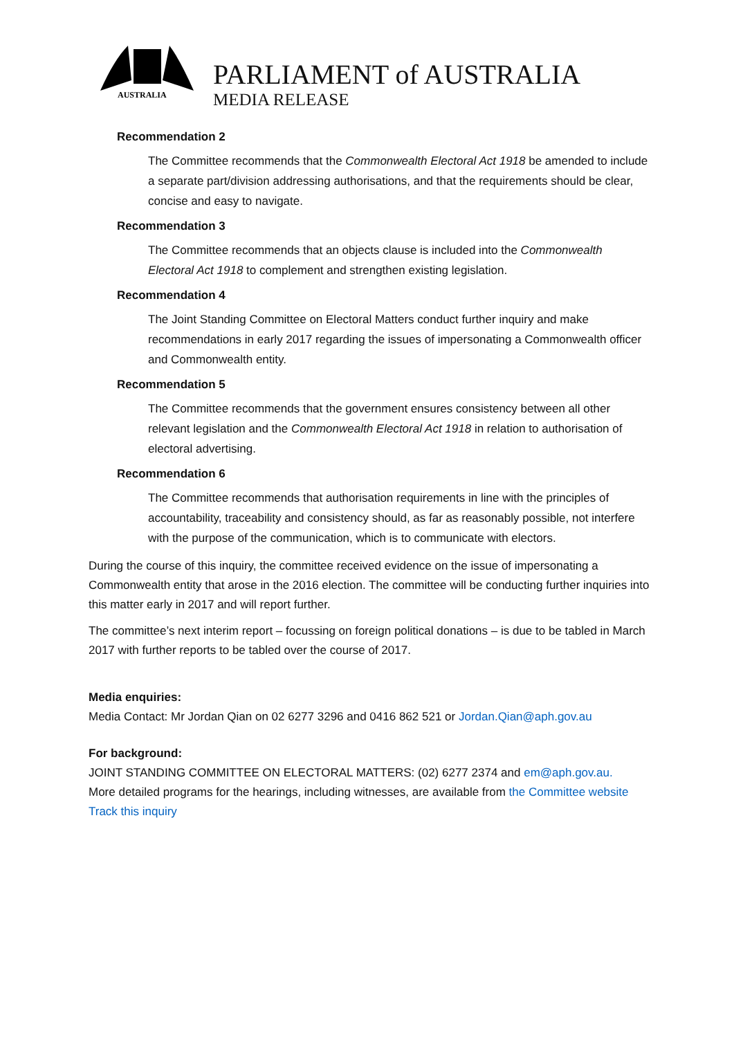AUSTRALIA
PARLIAMENT of AUSTRALIA
MEDIA RELEASE
Recommendation 2
The Committee recommends that the Commonwealth Electoral Act 1918 be amended to include a separate part/division addressing authorisations, and that the requirements should be clear, concise and easy to navigate.
Recommendation 3
The Committee recommends that an objects clause is included into the Commonwealth Electoral Act 1918 to complement and strengthen existing legislation.
Recommendation 4
The Joint Standing Committee on Electoral Matters conduct further inquiry and make recommendations in early 2017 regarding the issues of impersonating a Commonwealth officer and Commonwealth entity.
Recommendation 5
The Committee recommends that the government ensures consistency between all other relevant legislation and the Commonwealth Electoral Act 1918 in relation to authorisation of electoral advertising.
Recommendation 6
The Committee recommends that authorisation requirements in line with the principles of accountability, traceability and consistency should, as far as reasonably possible, not interfere with the purpose of the communication, which is to communicate with electors.
During the course of this inquiry, the committee received evidence on the issue of impersonating a Commonwealth entity that arose in the 2016 election. The committee will be conducting further inquiries into this matter early in 2017 and will report further.
The committee’s next interim report – focussing on foreign political donations – is due to be tabled in March 2017 with further reports to be tabled over the course of 2017.
Media enquiries:
Media Contact: Mr Jordan Qian on 02 6277 3296 and 0416 862 521 or Jordan.Qian@aph.gov.au
For background:
JOINT STANDING COMMITTEE ON ELECTORAL MATTERS: (02) 6277 2374 and em@aph.gov.au.
More detailed programs for the hearings, including witnesses, are available from the Committee website Track this inquiry